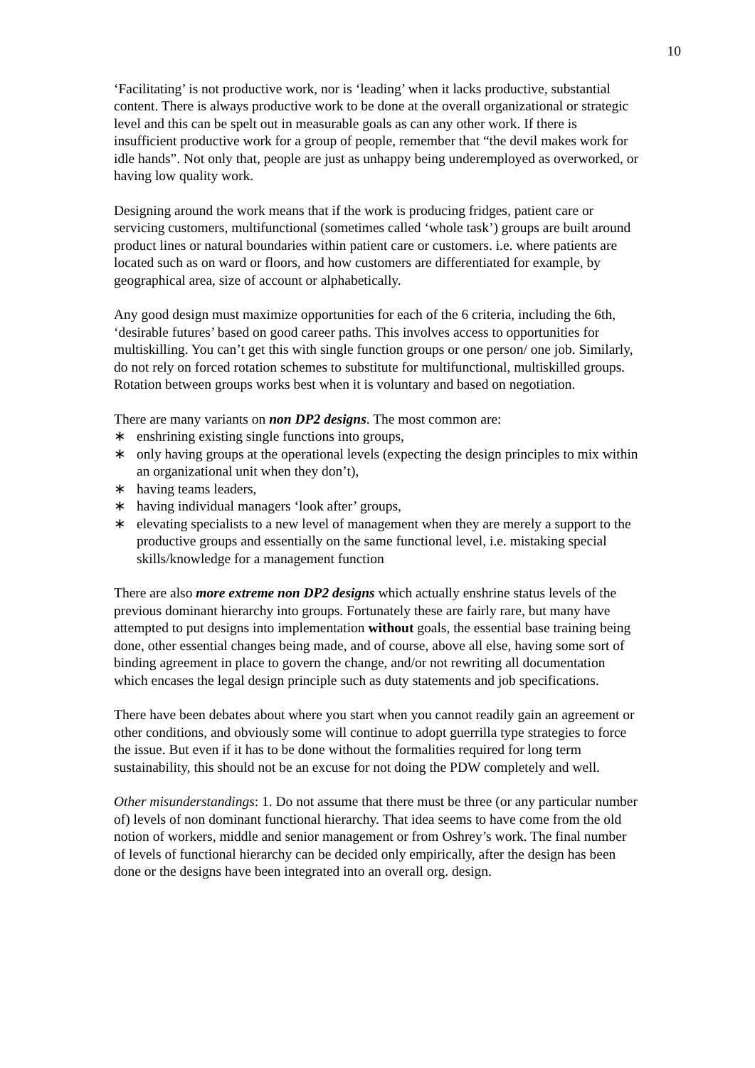10
‘Facilitating’ is not productive work, nor is ‘leading’ when it lacks productive, substantial content. There is always productive work to be done at the overall organizational or strategic level and this can be spelt out in measurable goals as can any other work. If there is insufficient productive work for a group of people, remember that “the devil makes work for idle hands”. Not only that, people are just as unhappy being underemployed as overworked, or having low quality work.
Designing around the work means that if the work is producing fridges, patient care or servicing customers, multifunctional (sometimes called ‘whole task’) groups are built around product lines or natural boundaries within patient care or customers. i.e. where patients are located such as on ward or floors, and how customers are differentiated for example, by geographical area, size of account or alphabetically.
Any good design must maximize opportunities for each of the 6 criteria, including the 6th, ‘desirable futures’ based on good career paths. This involves access to opportunities for multiskilling. You can’t get this with single function groups or one person/ one job. Similarly, do not rely on forced rotation schemes to substitute for multifunctional, multiskilled groups. Rotation between groups works best when it is voluntary and based on negotiation.
There are many variants on non DP2 designs. The most common are:
∗ enshrining existing single functions into groups,
∗ only having groups at the operational levels (expecting the design principles to mix within an organizational unit when they don’t),
∗ having teams leaders,
∗ having individual managers ‘look after’ groups,
∗ elevating specialists to a new level of management when they are merely a support to the productive groups and essentially on the same functional level, i.e. mistaking special skills/knowledge for a management function
There are also more extreme non DP2 designs which actually enshrine status levels of the previous dominant hierarchy into groups. Fortunately these are fairly rare, but many have attempted to put designs into implementation without goals, the essential base training being done, other essential changes being made, and of course, above all else, having some sort of binding agreement in place to govern the change, and/or not rewriting all documentation which encases the legal design principle such as duty statements and job specifications.
There have been debates about where you start when you cannot readily gain an agreement or other conditions, and obviously some will continue to adopt guerrilla type strategies to force the issue. But even if it has to be done without the formalities required for long term sustainability, this should not be an excuse for not doing the PDW completely and well.
Other misunderstandings: 1. Do not assume that there must be three (or any particular number of) levels of non dominant functional hierarchy. That idea seems to have come from the old notion of workers, middle and senior management or from Oshrey’s work. The final number of levels of functional hierarchy can be decided only empirically, after the design has been done or the designs have been integrated into an overall org. design.